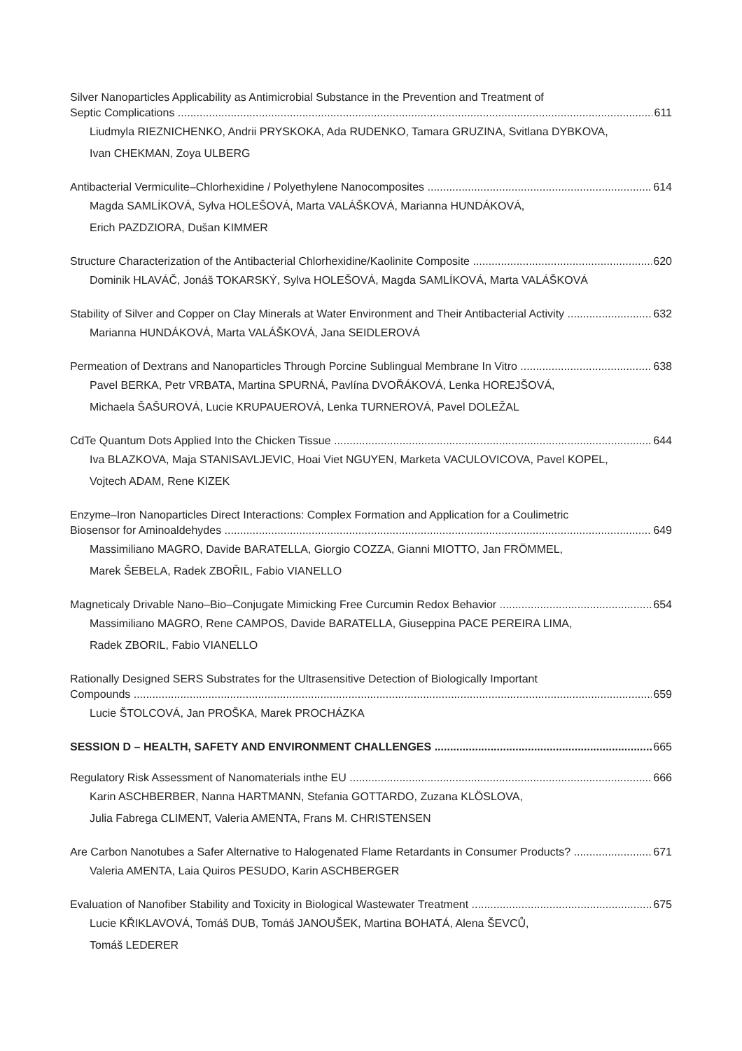Silver Nanoparticles Applicability as Antimicrobial Substance in the Prevention and Treatment of
Septic Complications 611
Liudmyla RIEZNICHENKO, Andrii PRYSKOKA, Ada RUDENKO, Tamara GRUZINA, Svitlana DYBKOVA,
Ivan CHEKMAN, Zoya ULBERG
Antibacterial Vermiculite–Chlorhexidine / Polyethylene Nanocomposites 614
Magda SAMLÍKOVÁ, Sylva HOLEŠOVÁ, Marta VALÁŠKOVÁ, Marianna HUNDÁKOVÁ,
Erich PAZDZIORA, Dušan KIMMER
Structure Characterization of the Antibacterial Chlorhexidine/Kaolinite Composite 620
Dominik HLAVÁČ, Jonáš TOKARSKÝ, Sylva HOLEŠOVÁ, Magda SAMLÍKOVÁ, Marta VALÁŠKOVÁ
Stability of Silver and Copper on Clay Minerals at Water Environment and Their Antibacterial Activity 632
Marianna HUNDÁKOVÁ, Marta VALÁŠKOVÁ, Jana SEIDLEROVÁ
Permeation of Dextrans and Nanoparticles Through Porcine Sublingual Membrane In Vitro 638
Pavel BERKA, Petr VRBATA, Martina SPURNÁ, Pavlína DVOŘÁKOVÁ, Lenka HOREJŠOVÁ,
Michaela ŠAŠUROVÁ, Lucie KRUPAUEROVÁ, Lenka TURNEROVÁ, Pavel DOLEŽAL
CdTe Quantum Dots Applied Into the Chicken Tissue 644
Iva BLAZKOVA, Maja STANISAVLJEVIC, Hoai Viet NGUYEN, Marketa VACULOVICOVA, Pavel KOPEL,
Vojtech ADAM, Rene KIZEK
Enzyme–Iron Nanoparticles Direct Interactions: Complex Formation and Application for a Coulimetric
Biosensor for Aminoaldehydes 649
Massimiliano MAGRO, Davide BARATELLA, Giorgio COZZA, Gianni MIOTTO, Jan FRÖMMEL,
Marek ŠEBELA, Radek ZBOŘIL, Fabio VIANELLO
Magneticaly Drivable Nano–Bio–Conjugate Mimicking Free Curcumin Redox Behavior 654
Massimiliano MAGRO, Rene CAMPOS, Davide BARATELLA, Giuseppina PACE PEREIRA LIMA,
Radek ZBORIL, Fabio VIANELLO
Rationally Designed SERS Substrates for the Ultrasensitive Detection of Biologically Important
Compounds 659
Lucie ŠTOLCOVÁ, Jan PROŠKA, Marek PROCHÁZKA
SESSION D – HEALTH, SAFETY AND ENVIRONMENT CHALLENGES 665
Regulatory Risk Assessment of Nanomaterials inthe EU 666
Karin ASCHBERBER, Nanna HARTMANN, Stefania GOTTARDO, Zuzana KLÖSLOVA,
Julia Fabrega CLIMENT, Valeria AMENTA, Frans M. CHRISTENSEN
Are Carbon Nanotubes a Safer Alternative to Halogenated Flame Retardants in Consumer Products? 671
Valeria AMENTA, Laia Quiros PESUDO, Karin ASCHBERGER
Evaluation of Nanofiber Stability and Toxicity in Biological Wastewater Treatment 675
Lucie KŘIKLAVOVÁ, Tomáš DUB, Tomáš JANOUŠEK, Martina BOHATÁ, Alena ŠEVCŮ,
Tomáš LEDERER